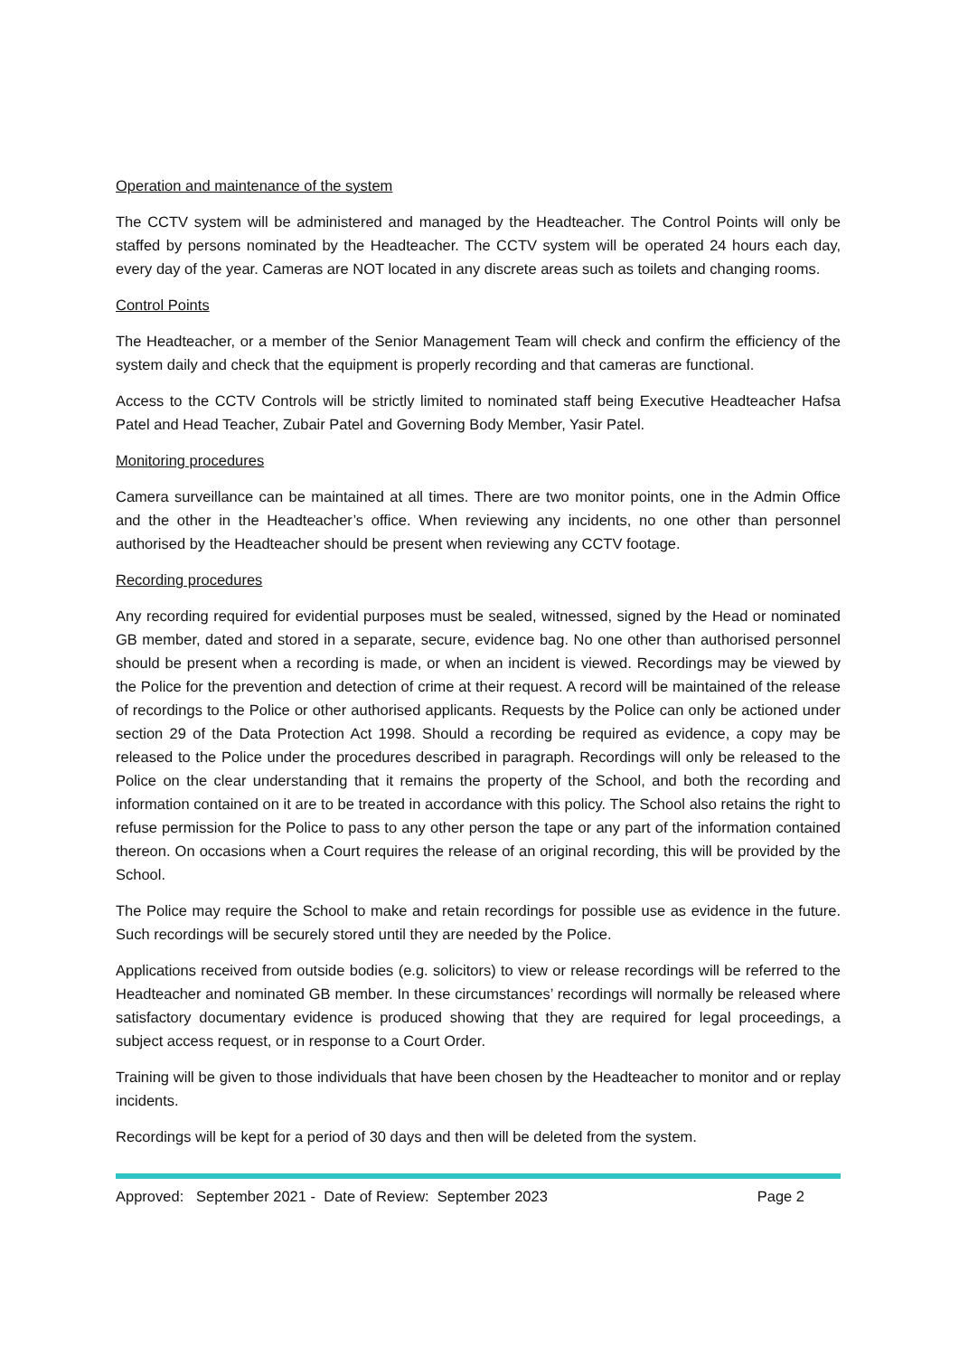Operation and maintenance of the system
The CCTV system will be administered and managed by the Headteacher. The Control Points will only be staffed by persons nominated by the Headteacher. The CCTV system will be operated 24 hours each day, every day of the year. Cameras are NOT located in any discrete areas such as toilets and changing rooms.
Control Points
The Headteacher, or a member of the Senior Management Team will check and confirm the efficiency of the system daily and check that the equipment is properly recording and that cameras are functional.
Access to the CCTV Controls will be strictly limited to nominated staff being Executive Headteacher Hafsa Patel and Head Teacher, Zubair Patel and Governing Body Member, Yasir Patel.
Monitoring procedures
Camera surveillance can be maintained at all times. There are two monitor points, one in the Admin Office and the other in the Headteacher’s office. When reviewing any incidents, no one other than personnel authorised by the Headteacher should be present when reviewing any CCTV footage.
Recording procedures
Any recording required for evidential purposes must be sealed, witnessed, signed by the Head or nominated GB member, dated and stored in a separate, secure, evidence bag. No one other than authorised personnel should be present when a recording is made, or when an incident is viewed. Recordings may be viewed by the Police for the prevention and detection of crime at their request. A record will be maintained of the release of recordings to the Police or other authorised applicants. Requests by the Police can only be actioned under section 29 of the Data Protection Act 1998. Should a recording be required as evidence, a copy may be released to the Police under the procedures described in paragraph. Recordings will only be released to the Police on the clear understanding that it remains the property of the School, and both the recording and information contained on it are to be treated in accordance with this policy. The School also retains the right to refuse permission for the Police to pass to any other person the tape or any part of the information contained thereon. On occasions when a Court requires the release of an original recording, this will be provided by the School.
The Police may require the School to make and retain recordings for possible use as evidence in the future. Such recordings will be securely stored until they are needed by the Police.
Applications received from outside bodies (e.g. solicitors) to view or release recordings will be referred to the Headteacher and nominated GB member. In these circumstances’ recordings will normally be released where satisfactory documentary evidence is produced showing that they are required for legal proceedings, a subject access request, or in response to a Court Order.
Training will be given to those individuals that have been chosen by the Headteacher to monitor and or replay incidents.
Recordings will be kept for a period of 30 days and then will be deleted from the system.
Approved: September 2021 - Date of Review: September 2023 Page 2